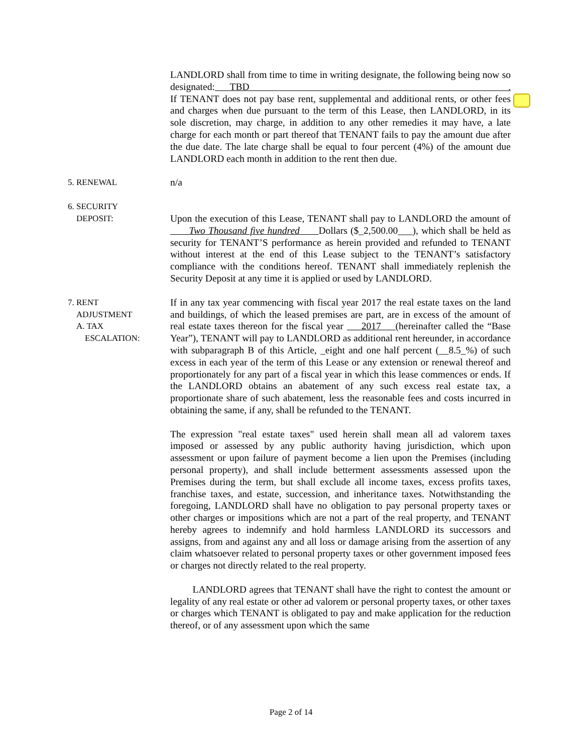LANDLORD shall from time to time in writing designate, the following being now so designated: TBD . If TENANT does not pay base rent, supplemental and additional rents, or other fees and charges when due pursuant to the term of this Lease, then LANDLORD, in its sole discretion, may charge, in addition to any other remedies it may have, a late charge for each month or part thereof that TENANT fails to pay the amount due after the due date. The late charge shall be equal to four percent (4%) of the amount due LANDLORD each month in addition to the rent then due.
5. RENEWAL n/a
6. SECURITY
DEPOSIT:
Upon the execution of this Lease, TENANT shall pay to LANDLORD the amount of Two Thousand five hundred Dollars ($_2,500.00___), which shall be held as security for TENANT’S performance as herein provided and refunded to TENANT without interest at the end of this Lease subject to the TENANT’s satisfactory compliance with the conditions hereof. TENANT shall immediately replenish the Security Deposit at any time it is applied or used by LANDLORD.
7. RENT
ADJUSTMENT
A. TAX
ESCALATION:
If in any tax year commencing with fiscal year 2017 the real estate taxes on the land and buildings, of which the leased premises are part, are in excess of the amount of real estate taxes thereon for the fiscal year 2017 (hereinafter called the “Base Year”), TENANT will pay to LANDLORD as additional rent hereunder, in accordance with subparagraph B of this Article, _eight and one half percent (__8.5_%) of such excess in each year of the term of this Lease or any extension or renewal thereof and proportionately for any part of a fiscal year in which this lease commences or ends. If the LANDLORD obtains an abatement of any such excess real estate tax, a proportionate share of such abatement, less the reasonable fees and costs incurred in obtaining the same, if any, shall be refunded to the TENANT.
The expression "real estate taxes" used herein shall mean all ad valorem taxes imposed or assessed by any public authority having jurisdiction, which upon assessment or upon failure of payment become a lien upon the Premises (including personal property), and shall include betterment assessments assessed upon the Premises during the term, but shall exclude all income taxes, excess profits taxes, franchise taxes, and estate, succession, and inheritance taxes. Notwithstanding the foregoing, LANDLORD shall have no obligation to pay personal property taxes or other charges or impositions which are not a part of the real property, and TENANT hereby agrees to indemnify and hold harmless LANDLORD its successors and assigns, from and against any and all loss or damage arising from the assertion of any claim whatsoever related to personal property taxes or other government imposed fees or charges not directly related to the real property.
LANDLORD agrees that TENANT shall have the right to contest the amount or legality of any real estate or other ad valorem or personal property taxes, or other taxes or charges which TENANT is obligated to pay and make application for the reduction thereof, or of any assessment upon which the same
Page 2 of 14